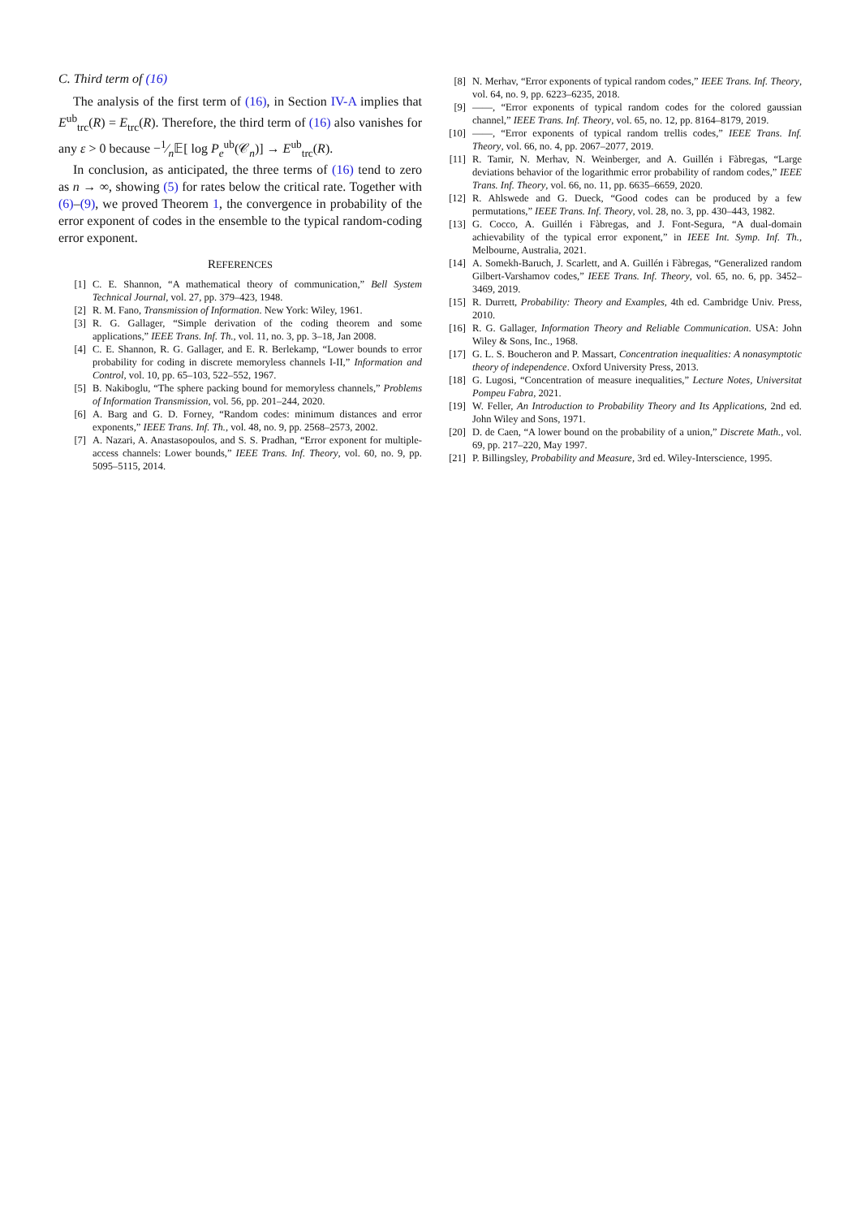C. Third term of (16)
The analysis of the first term of (16), in Section IV-A implies that E<sup>ub</sup><sub>trc</sub>(R) = E<sub>trc</sub>(R). Therefore, the third term of (16) also vanishes for any ε > 0 because −1⁄n𝔼[ log P<sub>e</sub><sup>ub</sup>(𝒞<sub>n</sub>)] → E<sup>ub</sup><sub>trc</sub>(R).
In conclusion, as anticipated, the three terms of (16) tend to zero as n → ∞, showing (5) for rates below the critical rate. Together with (6)–(9), we proved Theorem 1, the convergence in probability of the error exponent of codes in the ensemble to the typical random-coding error exponent.
REFERENCES
[1] C. E. Shannon, “A mathematical theory of communication,” Bell System Technical Journal, vol. 27, pp. 379–423, 1948.
[2] R. M. Fano, Transmission of Information. New York: Wiley, 1961.
[3] R. G. Gallager, “Simple derivation of the coding theorem and some applications,” IEEE Trans. Inf. Th., vol. 11, no. 3, pp. 3–18, Jan 2008.
[4] C. E. Shannon, R. G. Gallager, and E. R. Berlekamp, “Lower bounds to error probability for coding in discrete memoryless channels I-II,” Information and Control, vol. 10, pp. 65–103, 522–552, 1967.
[5] B. Nakiboglu, “The sphere packing bound for memoryless channels,” Problems of Information Transmission, vol. 56, pp. 201–244, 2020.
[6] A. Barg and G. D. Forney, “Random codes: minimum distances and error exponents,” IEEE Trans. Inf. Th., vol. 48, no. 9, pp. 2568–2573, 2002.
[7] A. Nazari, A. Anastasopoulos, and S. S. Pradhan, “Error exponent for multiple-access channels: Lower bounds,” IEEE Trans. Inf. Theory, vol. 60, no. 9, pp. 5095–5115, 2014.
[8] N. Merhav, “Error exponents of typical random codes,” IEEE Trans. Inf. Theory, vol. 64, no. 9, pp. 6223–6235, 2018.
[9] ——, “Error exponents of typical random codes for the colored gaussian channel,” IEEE Trans. Inf. Theory, vol. 65, no. 12, pp. 8164–8179, 2019.
[10] ——, “Error exponents of typical random trellis codes,” IEEE Trans. Inf. Theory, vol. 66, no. 4, pp. 2067–2077, 2019.
[11] R. Tamir, N. Merhav, N. Weinberger, and A. Guillén i Fàbregas, “Large deviations behavior of the logarithmic error probability of random codes,” IEEE Trans. Inf. Theory, vol. 66, no. 11, pp. 6635–6659, 2020.
[12] R. Ahlswede and G. Dueck, “Good codes can be produced by a few permutations,” IEEE Trans. Inf. Theory, vol. 28, no. 3, pp. 430–443, 1982.
[13] G. Cocco, A. Guillén i Fàbregas, and J. Font-Segura, “A dual-domain achievability of the typical error exponent,” in IEEE Int. Symp. Inf. Th., Melbourne, Australia, 2021.
[14] A. Somekh-Baruch, J. Scarlett, and A. Guillén i Fàbregas, “Generalized random Gilbert-Varshamov codes,” IEEE Trans. Inf. Theory, vol. 65, no. 6, pp. 3452–3469, 2019.
[15] R. Durrett, Probability: Theory and Examples, 4th ed. Cambridge Univ. Press, 2010.
[16] R. G. Gallager, Information Theory and Reliable Communication. USA: John Wiley & Sons, Inc., 1968.
[17] G. L. S. Boucheron and P. Massart, Concentration inequalities: A nonasymptotic theory of independence. Oxford University Press, 2013.
[18] G. Lugosi, “Concentration of measure inequalities,” Lecture Notes, Universitat Pompeu Fabra, 2021.
[19] W. Feller, An Introduction to Probability Theory and Its Applications, 2nd ed. John Wiley and Sons, 1971.
[20] D. de Caen, “A lower bound on the probability of a union,” Discrete Math., vol. 69, pp. 217–220, May 1997.
[21] P. Billingsley, Probability and Measure, 3rd ed. Wiley-Interscience, 1995.